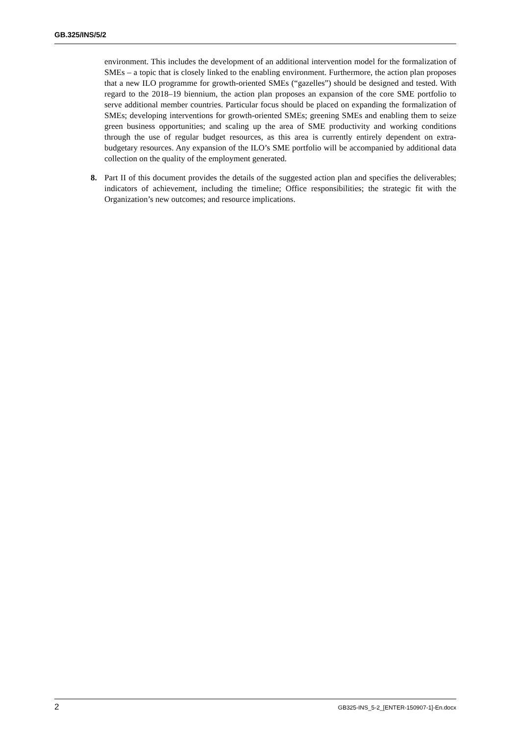GB.325/INS/5/2
environment. This includes the development of an additional intervention model for the formalization of SMEs – a topic that is closely linked to the enabling environment. Furthermore, the action plan proposes that a new ILO programme for growth-oriented SMEs (“gazelles”) should be designed and tested. With regard to the 2018–19 biennium, the action plan proposes an expansion of the core SME portfolio to serve additional member countries. Particular focus should be placed on expanding the formalization of SMEs; developing interventions for growth-oriented SMEs; greening SMEs and enabling them to seize green business opportunities; and scaling up the area of SME productivity and working conditions through the use of regular budget resources, as this area is currently entirely dependent on extra-budgetary resources. Any expansion of the ILO’s SME portfolio will be accompanied by additional data collection on the quality of the employment generated.
8. Part II of this document provides the details of the suggested action plan and specifies the deliverables; indicators of achievement, including the timeline; Office responsibilities; the strategic fit with the Organization’s new outcomes; and resource implications.
2 GB325-INS_5-2_[ENTER-150907-1]-En.docx